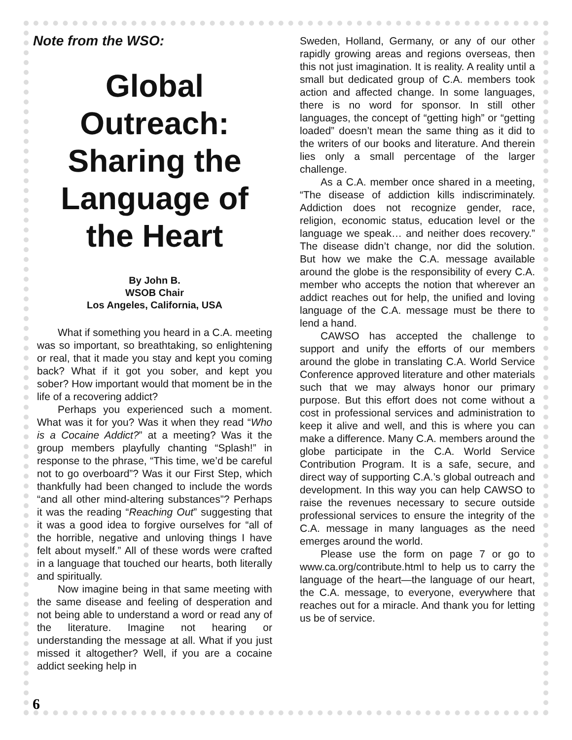Note from the WSO:
Global Outreach: Sharing the Language of the Heart
By John B.
WSOB Chair
Los Angeles, California, USA
What if something you heard in a C.A. meeting was so important, so breathtaking, so enlightening or real, that it made you stay and kept you coming back? What if it got you sober, and kept you sober? How important would that moment be in the life of a recovering addict?
Perhaps you experienced such a moment. What was it for you? Was it when they read “Who is a Cocaine Addict?” at a meeting? Was it the group members playfully chanting “Splash!” in response to the phrase, “This time, we’d be careful not to go overboard”? Was it our First Step, which thankfully had been changed to include the words “and all other mind-altering substances”? Perhaps it was the reading “Reaching Out” suggesting that it was a good idea to forgive ourselves for “all of the horrible, negative and unloving things I have felt about myself.” All of these words were crafted in a language that touched our hearts, both literally and spiritually.
Now imagine being in that same meeting with the same disease and feeling of desperation and not being able to understand a word or read any of the literature. Imagine not hearing or understanding the message at all. What if you just missed it altogether? Well, if you are a cocaine addict seeking help in
Sweden, Holland, Germany, or any of our other rapidly growing areas and regions overseas, then this not just imagination. It is reality. A reality until a small but dedicated group of C.A. members took action and affected change. In some languages, there is no word for sponsor. In still other languages, the concept of “getting high” or “getting loaded” doesn’t mean the same thing as it did to the writers of our books and literature. And therein lies only a small percentage of the larger challenge.
As a C.A. member once shared in a meeting, “The disease of addiction kills indiscriminately. Addiction does not recognize gender, race, religion, economic status, education level or the language we speak… and neither does recovery.” The disease didn’t change, nor did the solution. But how we make the C.A. message available around the globe is the responsibility of every C.A. member who accepts the notion that wherever an addict reaches out for help, the unified and loving language of the C.A. message must be there to lend a hand.
CAWSO has accepted the challenge to support and unify the efforts of our members around the globe in translating C.A. World Service Conference approved literature and other materials such that we may always honor our primary purpose. But this effort does not come without a cost in professional services and administration to keep it alive and well, and this is where you can make a difference. Many C.A. members around the globe participate in the C.A. World Service Contribution Program. It is a safe, secure, and direct way of supporting C.A.’s global outreach and development. In this way you can help CAWSO to raise the revenues necessary to secure outside professional services to ensure the integrity of the C.A. message in many languages as the need emerges around the world.
Please use the form on page 7 or go to www.ca.org/contribute.html to help us to carry the language of the heart—the language of our heart, the C.A. message, to everyone, everywhere that reaches out for a miracle. And thank you for letting us be of service.
6